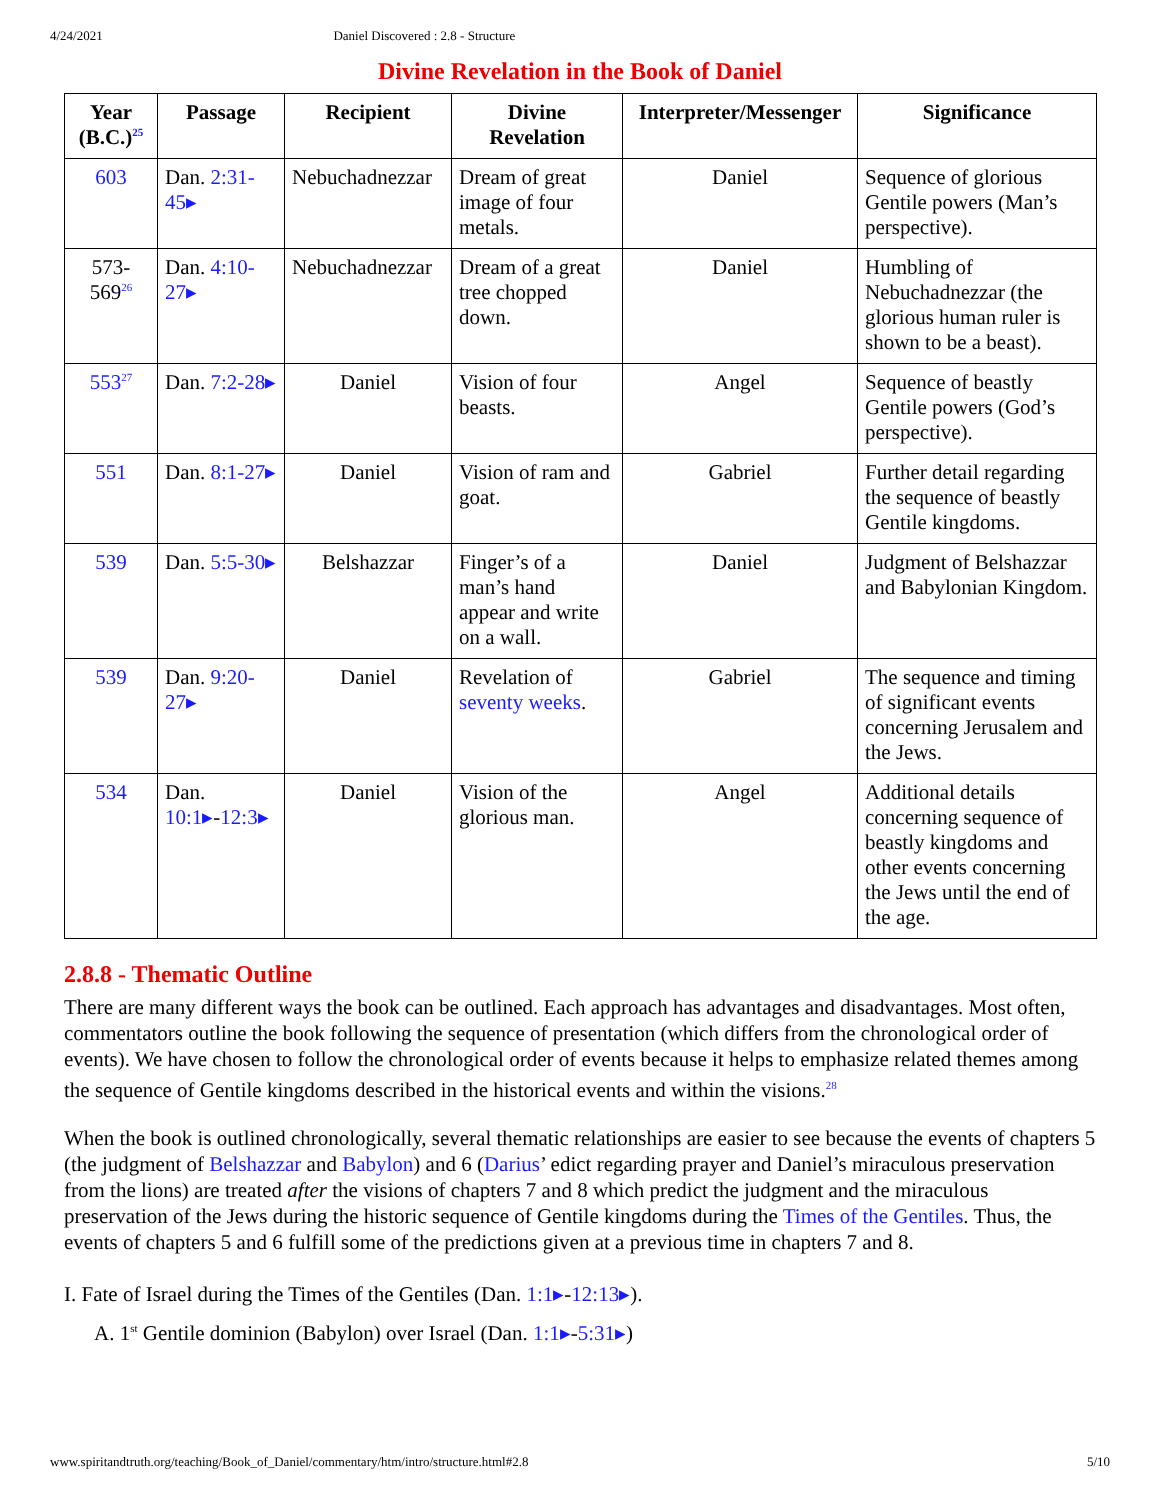4/24/2021 Daniel Discovered : 2.8 - Structure
Divine Revelation in the Book of Daniel
| Year (B.C.)<sup>25</sup> | Passage | Recipient | Divine Revelation | Interpreter/Messenger | Significance |
| --- | --- | --- | --- | --- | --- |
| 603 | Dan. 2:31-45▸ | Nebuchadnezzar | Dream of great image of four metals. | Daniel | Sequence of glorious Gentile powers (Man’s perspective). |
| 573-569<sup>26</sup> | Dan. 4:10-27▸ | Nebuchadnezzar | Dream of a great tree chopped down. | Daniel | Humbling of Nebuchadnezzar (the glorious human ruler is shown to be a beast). |
| 553<sup>27</sup> | Dan. 7:2-28▸ | Daniel | Vision of four beasts. | Angel | Sequence of beastly Gentile powers (God’s perspective). |
| 551 | Dan. 8:1-27▸ | Daniel | Vision of ram and goat. | Gabriel | Further detail regarding the sequence of beastly Gentile kingdoms. |
| 539 | Dan. 5:5-30▸ | Belshazzar | Finger’s of a man’s hand appear and write on a wall. | Daniel | Judgment of Belshazzar and Babylonian Kingdom. |
| 539 | Dan. 9:20-27▸ | Daniel | Revelation of seventy weeks . | Gabriel | The sequence and timing of significant events concerning Jerusalem and the Jews. |
| 534 | Dan. 10:1▸ - 12:3▸ | Daniel | Vision of the glorious man. | Angel | Additional details concerning sequence of beastly kingdoms and other events concerning the Jews until the end of the age. |
2.8.8 - Thematic Outline
There are many different ways the book can be outlined. Each approach has advantages and disadvantages. Most often, commentators outline the book following the sequence of presentation (which differs from the chronological order of events). We have chosen to follow the chronological order of events because it helps to emphasize related themes among the sequence of Gentile kingdoms described in the historical events and within the visions.<sup>28</sup>
When the book is outlined chronologically, several thematic relationships are easier to see because the events of chapters 5 (the judgment of Belshazzar and Babylon) and 6 (Darius’ edict regarding prayer and Daniel’s miraculous preservation from the lions) are treated after the visions of chapters 7 and 8 which predict the judgment and the miraculous preservation of the Jews during the historic sequence of Gentile kingdoms during the Times of the Gentiles. Thus, the events of chapters 5 and 6 fulfill some of the predictions given at a previous time in chapters 7 and 8.
I. Fate of Israel during the Times of the Gentiles (Dan. 1:1▸-12:13▸).
A. 1<sup>st</sup> Gentile dominion (Babylon) over Israel (Dan. 1:1▸-5:31▸)
www.spiritandtruth.org/teaching/Book_of_Daniel/commentary/htm/intro/structure.html#2.8 5/10